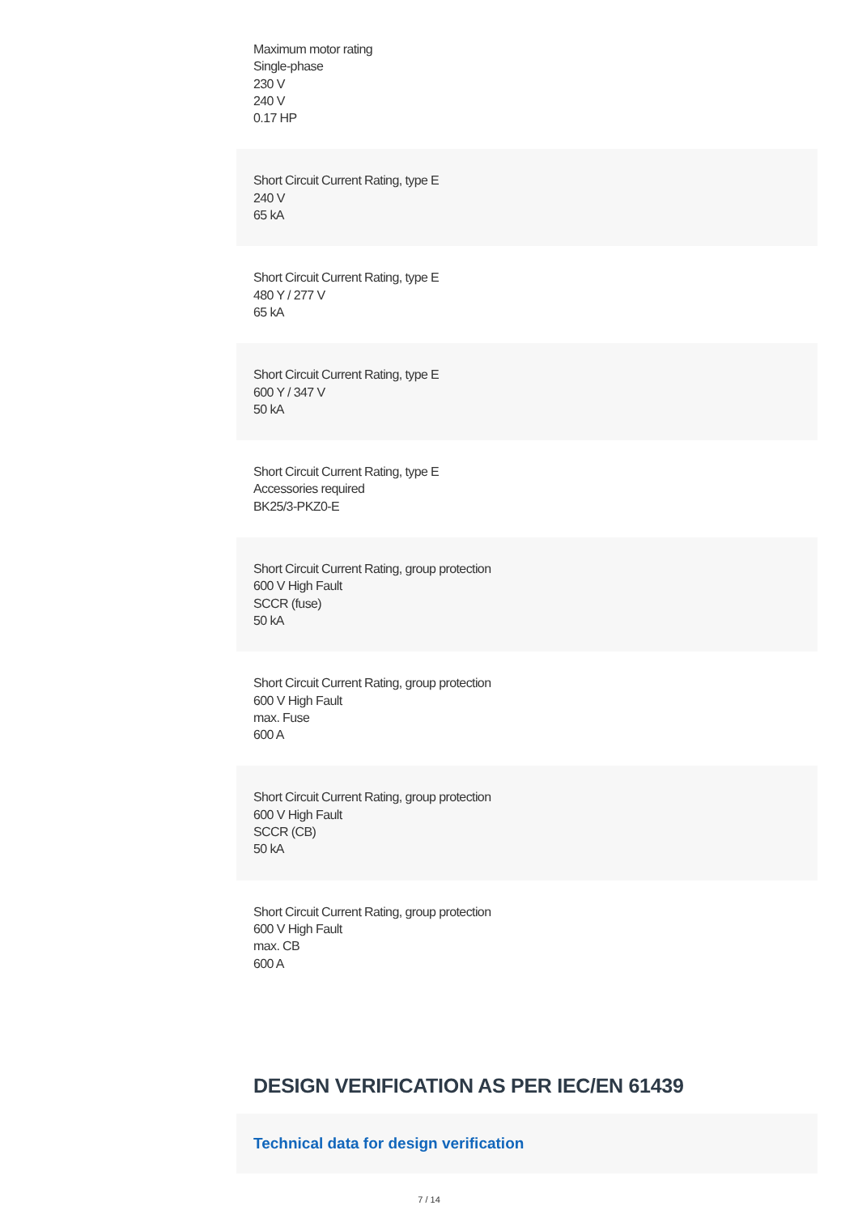Maximum motor rating
Single-phase
230 V
240 V
0.17 HP
Short Circuit Current Rating, type E
240 V
65 kA
Short Circuit Current Rating, type E
480 Y / 277 V
65 kA
Short Circuit Current Rating, type E
600 Y / 347 V
50 kA
Short Circuit Current Rating, type E
Accessories required
BK25/3-PKZ0-E
Short Circuit Current Rating, group protection
600 V High Fault
SCCR (fuse)
50 kA
Short Circuit Current Rating, group protection
600 V High Fault
max. Fuse
600 A
Short Circuit Current Rating, group protection
600 V High Fault
SCCR (CB)
50 kA
Short Circuit Current Rating, group protection
600 V High Fault
max. CB
600 A
DESIGN VERIFICATION AS PER IEC/EN 61439
Technical data for design verification
7 / 14